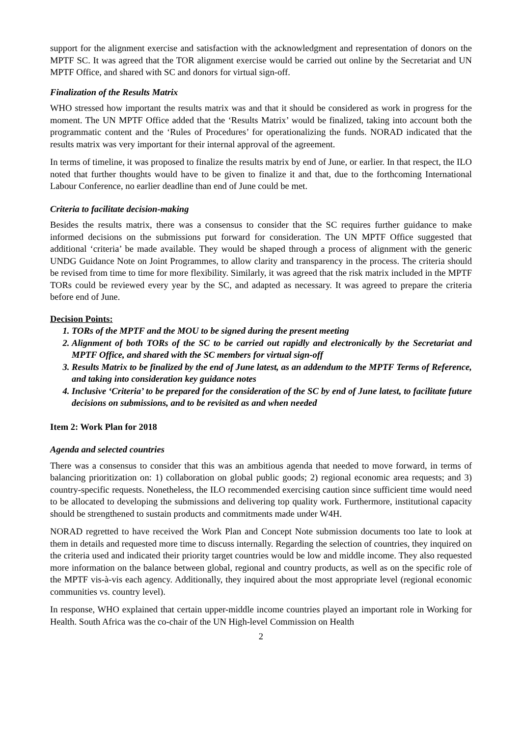support for the alignment exercise and satisfaction with the acknowledgment and representation of donors on the MPTF SC. It was agreed that the TOR alignment exercise would be carried out online by the Secretariat and UN MPTF Office, and shared with SC and donors for virtual sign-off.
Finalization of the Results Matrix
WHO stressed how important the results matrix was and that it should be considered as work in progress for the moment. The UN MPTF Office added that the ‘Results Matrix’ would be finalized, taking into account both the programmatic content and the ‘Rules of Procedures’ for operationalizing the funds. NORAD indicated that the results matrix was very important for their internal approval of the agreement.
In terms of timeline, it was proposed to finalize the results matrix by end of June, or earlier. In that respect, the ILO noted that further thoughts would have to be given to finalize it and that, due to the forthcoming International Labour Conference, no earlier deadline than end of June could be met.
Criteria to facilitate decision-making
Besides the results matrix, there was a consensus to consider that the SC requires further guidance to make informed decisions on the submissions put forward for consideration. The UN MPTF Office suggested that additional ‘criteria’ be made available. They would be shaped through a process of alignment with the generic UNDG Guidance Note on Joint Programmes, to allow clarity and transparency in the process. The criteria should be revised from time to time for more flexibility. Similarly, it was agreed that the risk matrix included in the MPTF TORs could be reviewed every year by the SC, and adapted as necessary. It was agreed to prepare the criteria before end of June.
Decision Points:
1. TORs of the MPTF and the MOU to be signed during the present meeting
2. Alignment of both TORs of the SC to be carried out rapidly and electronically by the Secretariat and MPTF Office, and shared with the SC members for virtual sign-off
3. Results Matrix to be finalized by the end of June latest, as an addendum to the MPTF Terms of Reference, and taking into consideration key guidance notes
4. Inclusive ‘Criteria’ to be prepared for the consideration of the SC by end of June latest, to facilitate future decisions on submissions, and to be revisited as and when needed
Item 2: Work Plan for 2018
Agenda and selected countries
There was a consensus to consider that this was an ambitious agenda that needed to move forward, in terms of balancing prioritization on: 1) collaboration on global public goods; 2) regional economic area requests; and 3) country-specific requests. Nonetheless, the ILO recommended exercising caution since sufficient time would need to be allocated to developing the submissions and delivering top quality work. Furthermore, institutional capacity should be strengthened to sustain products and commitments made under W4H.
NORAD regretted to have received the Work Plan and Concept Note submission documents too late to look at them in details and requested more time to discuss internally. Regarding the selection of countries, they inquired on the criteria used and indicated their priority target countries would be low and middle income. They also requested more information on the balance between global, regional and country products, as well as on the specific role of the MPTF vis-à-vis each agency. Additionally, they inquired about the most appropriate level (regional economic communities vs. country level).
In response, WHO explained that certain upper-middle income countries played an important role in Working for Health. South Africa was the co-chair of the UN High-level Commission on Health
2